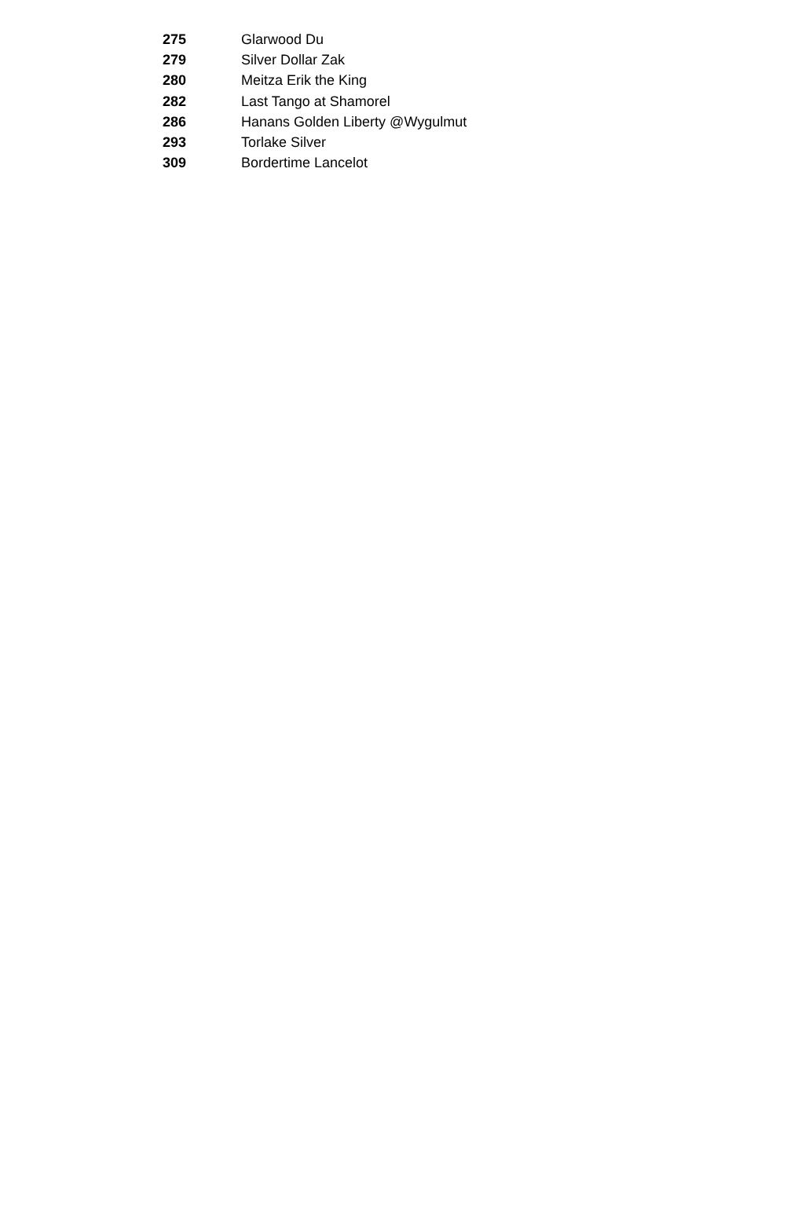| 275 | Glarwood Du |
| 279 | Silver Dollar Zak |
| 280 | Meitza Erik the King |
| 282 | Last Tango at Shamorel |
| 286 | Hanans Golden Liberty @Wygulmut |
| 293 | Torlake Silver |
| 309 | Bordertime Lancelot |